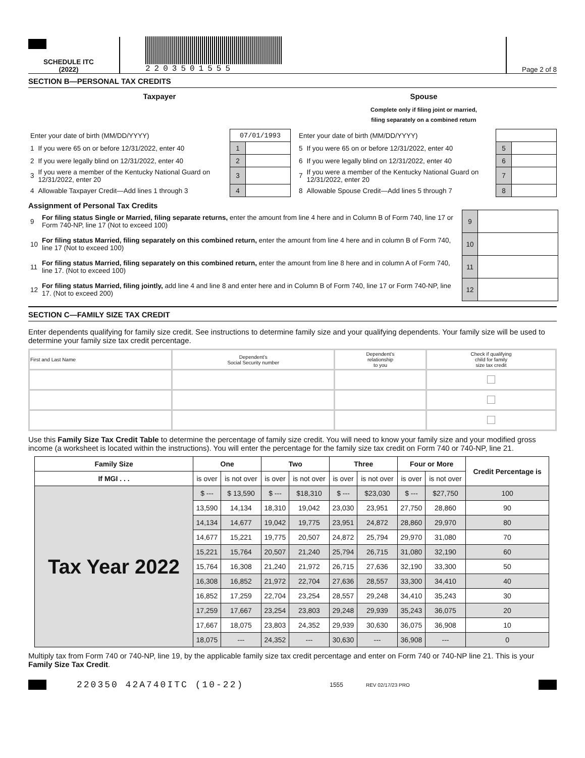SCHEDULE ITC
(2022)
2203501555
Page 2 of 8
SECTION B—PERSONAL TAX CREDITS
Taxpayer Spouse
Complete only if filing joint or married,
filing separately on a combined return
| Enter your date of birth (MM/DD/YYYY) | | 07/01/1993 | |
| 1 | If you were 65 on or before 12/31/2022, enter 40 | 1 | |
| 2 | If you were legally blind on 12/31/2022, enter 40 | 2 | |
| 3 | If you were a member of the Kentucky National Guard on 12/31/2022, enter 20 | 3 | |
| 4 | Allowable Taxpayer Credit—Add lines 1 through 3 | 4 | |
| Enter your date of birth (MM/DD/YYYY) | | | |
| 5 | If you were 65 on or before 12/31/2022, enter 40 | 5 | |
| 6 | If you were legally blind on 12/31/2022, enter 40 | 6 | |
| 7 | If you were a member of the Kentucky National Guard on 12/31/2022, enter 20 | 7 | |
| 8 | Allowable Spouse Credit—Add lines 5 through 7 | 8 | |
Assignment of Personal Tax Credits
| 9 | For filing status Single or Married, filing separate returns, enter the amount from line 4 here and in Column B of Form 740, line 17 or Form 740-NP, line 17 (Not to exceed 100) | 9 | |
| 10 | For filing status Married, filing separately on this combined return, enter the amount from line 4 here and in column B of Form 740, line 17 (Not to exceed 100) | 10 | |
| 11 | For filing status Married, filing separately on this combined return, enter the amount from line 8 here and in column A of Form 740, line 17. (Not to exceed 100) | 11 | |
| 12 | For filing status Married, filing jointly, add line 4 and line 8 and enter here and in Column B of Form 740, line 17 or Form 740-NP, line 17. (Not to exceed 200) | 12 | |
SECTION C—FAMILY SIZE TAX CREDIT
Enter dependents qualifying for family size credit. See instructions to determine family size and your qualifying dependents. Your family size will be used to determine your family size tax credit percentage.
| First and Last Name | Dependent’s Social Security number | Dependent’s relationship to you | Check if qualifying child for family size tax credit |
| --- | --- | --- | --- |
Use this Family Size Tax Credit Table to determine the percentage of family size credit. You will need to know your family size and your modified gross income (a worksheet is located within the instructions). You will enter the percentage for the family size tax credit on Form 740 or 740-NP, line 21.
| Family Size | One | | Two | | Three | | Four or More | | Credit Percentage is |
| --- | --- | --- | --- | --- | --- | --- | --- | --- | --- |
| If MGI . . . | is over | is not over | is over | is not over | is over | is not over | is over | is not over | |
| Tax Year 2022 | $ --- | $ 13,590 | $ --- | $18,310 | $ --- | $23,030 | $ --- | $27,750 | 100 |
| | 13,590 | 14,134 | 18,310 | 19,042 | 23,030 | 23,951 | 27,750 | 28,860 | 90 |
| | 14,134 | 14,677 | 19,042 | 19,775 | 23,951 | 24,872 | 28,860 | 29,970 | 80 |
| | 14,677 | 15,221 | 19,775 | 20,507 | 24,872 | 25,794 | 29,970 | 31,080 | 70 |
| | 15,221 | 15,764 | 20,507 | 21,240 | 25,794 | 26,715 | 31,080 | 32,190 | 60 |
| | 15,764 | 16,308 | 21,240 | 21,972 | 26,715 | 27,636 | 32,190 | 33,300 | 50 |
| | 16,308 | 16,852 | 21,972 | 22,704 | 27,636 | 28,557 | 33,300 | 34,410 | 40 |
| | 16,852 | 17,259 | 22,704 | 23,254 | 28,557 | 29,248 | 34,410 | 35,243 | 30 |
| | 17,259 | 17,667 | 23,254 | 23,803 | 29,248 | 29,939 | 35,243 | 36,075 | 20 |
| | 17,667 | 18,075 | 23,803 | 24,352 | 29,939 | 30,630 | 36,075 | 36,908 | 10 |
| | 18,075 | --- | 24,352 | --- | 30,630 | --- | 36,908 | --- | 0 |
Multiply tax from Form 740 or 740-NP, line 19, by the applicable family size tax credit percentage and enter on Form 740 or 740-NP line 21. This is your Family Size Tax Credit.
220350 42A740ITC (10-22) 1555 REV 02/17/23 PRO